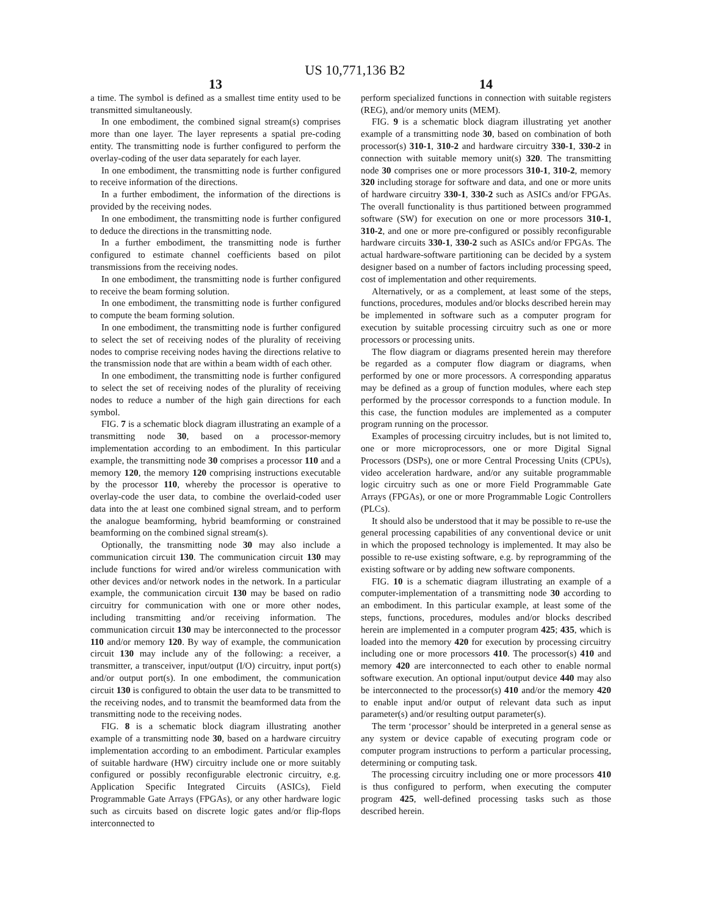US 10,771,136 B2
13
a time. The symbol is defined as a smallest time entity used to be transmitted simultaneously.
In one embodiment, the combined signal stream(s) comprises more than one layer. The layer represents a spatial pre-coding entity. The transmitting node is further configured to perform the overlay-coding of the user data separately for each layer.
In one embodiment, the transmitting node is further configured to receive information of the directions.
In a further embodiment, the information of the directions is provided by the receiving nodes.
In one embodiment, the transmitting node is further configured to deduce the directions in the transmitting node.
In a further embodiment, the transmitting node is further configured to estimate channel coefficients based on pilot transmissions from the receiving nodes.
In one embodiment, the transmitting node is further configured to receive the beam forming solution.
In one embodiment, the transmitting node is further configured to compute the beam forming solution.
In one embodiment, the transmitting node is further configured to select the set of receiving nodes of the plurality of receiving nodes to comprise receiving nodes having the directions relative to the transmission node that are within a beam width of each other.
In one embodiment, the transmitting node is further configured to select the set of receiving nodes of the plurality of receiving nodes to reduce a number of the high gain directions for each symbol.
FIG. 7 is a schematic block diagram illustrating an example of a transmitting node 30, based on a processor-memory implementation according to an embodiment. In this particular example, the transmitting node 30 comprises a processor 110 and a memory 120, the memory 120 comprising instructions executable by the processor 110, whereby the processor is operative to overlay-code the user data, to combine the overlaid-coded user data into the at least one combined signal stream, and to perform the analogue beamforming, hybrid beamforming or constrained beamforming on the combined signal stream(s).
Optionally, the transmitting node 30 may also include a communication circuit 130. The communication circuit 130 may include functions for wired and/or wireless communication with other devices and/or network nodes in the network. In a particular example, the communication circuit 130 may be based on radio circuitry for communication with one or more other nodes, including transmitting and/or receiving information. The communication circuit 130 may be interconnected to the processor 110 and/or memory 120. By way of example, the communication circuit 130 may include any of the following: a receiver, a transmitter, a transceiver, input/output (I/O) circuitry, input port(s) and/or output port(s). In one embodiment, the communication circuit 130 is configured to obtain the user data to be transmitted to the receiving nodes, and to transmit the beamformed data from the transmitting node to the receiving nodes.
FIG. 8 is a schematic block diagram illustrating another example of a transmitting node 30, based on a hardware circuitry implementation according to an embodiment. Particular examples of suitable hardware (HW) circuitry include one or more suitably configured or possibly reconfigurable electronic circuitry, e.g. Application Specific Integrated Circuits (ASICs), Field Programmable Gate Arrays (FPGAs), or any other hardware logic such as circuits based on discrete logic gates and/or flip-flops interconnected to
14
perform specialized functions in connection with suitable registers (REG), and/or memory units (MEM).
FIG. 9 is a schematic block diagram illustrating yet another example of a transmitting node 30, based on combination of both processor(s) 310-1, 310-2 and hardware circuitry 330-1, 330-2 in connection with suitable memory unit(s) 320. The transmitting node 30 comprises one or more processors 310-1, 310-2, memory 320 including storage for software and data, and one or more units of hardware circuitry 330-1, 330-2 such as ASICs and/or FPGAs. The overall functionality is thus partitioned between programmed software (SW) for execution on one or more processors 310-1, 310-2, and one or more pre-configured or possibly reconfigurable hardware circuits 330-1, 330-2 such as ASICs and/or FPGAs. The actual hardware-software partitioning can be decided by a system designer based on a number of factors including processing speed, cost of implementation and other requirements.
Alternatively, or as a complement, at least some of the steps, functions, procedures, modules and/or blocks described herein may be implemented in software such as a computer program for execution by suitable processing circuitry such as one or more processors or processing units.
The flow diagram or diagrams presented herein may therefore be regarded as a computer flow diagram or diagrams, when performed by one or more processors. A corresponding apparatus may be defined as a group of function modules, where each step performed by the processor corresponds to a function module. In this case, the function modules are implemented as a computer program running on the processor.
Examples of processing circuitry includes, but is not limited to, one or more microprocessors, one or more Digital Signal Processors (DSPs), one or more Central Processing Units (CPUs), video acceleration hardware, and/or any suitable programmable logic circuitry such as one or more Field Programmable Gate Arrays (FPGAs), or one or more Programmable Logic Controllers (PLCs).
It should also be understood that it may be possible to re-use the general processing capabilities of any conventional device or unit in which the proposed technology is implemented. It may also be possible to re-use existing software, e.g. by reprogramming of the existing software or by adding new software components.
FIG. 10 is a schematic diagram illustrating an example of a computer-implementation of a transmitting node 30 according to an embodiment. In this particular example, at least some of the steps, functions, procedures, modules and/or blocks described herein are implemented in a computer program 425; 435, which is loaded into the memory 420 for execution by processing circuitry including one or more processors 410. The processor(s) 410 and memory 420 are interconnected to each other to enable normal software execution. An optional input/output device 440 may also be interconnected to the processor(s) 410 and/or the memory 420 to enable input and/or output of relevant data such as input parameter(s) and/or resulting output parameter(s).
The term ‘processor’ should be interpreted in a general sense as any system or device capable of executing program code or computer program instructions to perform a particular processing, determining or computing task.
The processing circuitry including one or more processors 410 is thus configured to perform, when executing the computer program 425, well-defined processing tasks such as those described herein.